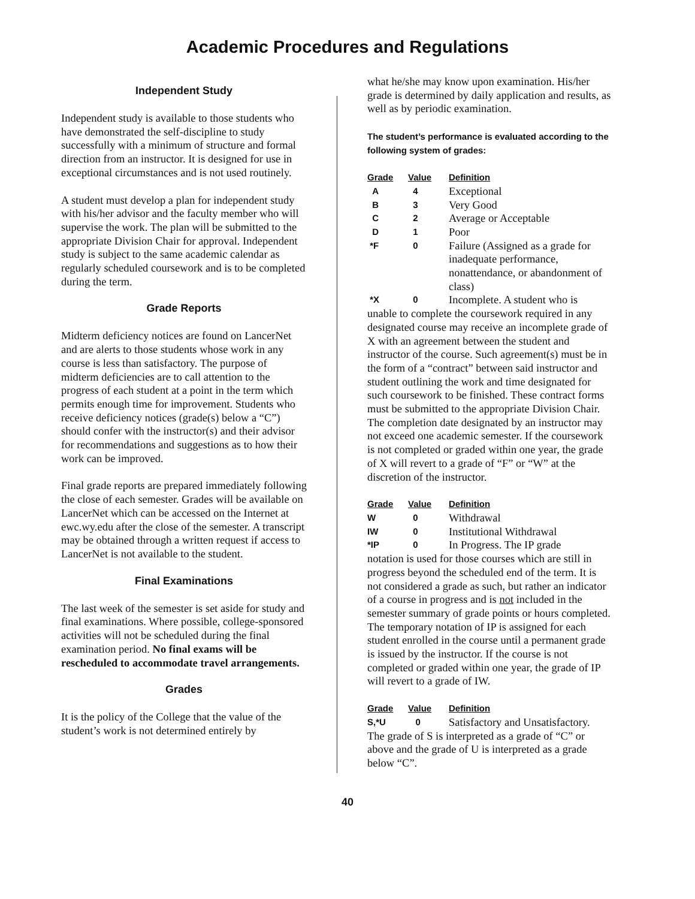Academic Procedures and Regulations
Independent Study
Independent study is available to those students who have demonstrated the self-discipline to study successfully with a minimum of structure and formal direction from an instructor. It is designed for use in exceptional circumstances and is not used routinely.
A student must develop a plan for independent study with his/her advisor and the faculty member who will supervise the work. The plan will be submitted to the appropriate Division Chair for approval. Independent study is subject to the same academic calendar as regularly scheduled coursework and is to be completed during the term.
Grade Reports
Midterm deficiency notices are found on LancerNet and are alerts to those students whose work in any course is less than satisfactory. The purpose of midterm deficiencies are to call attention to the progress of each student at a point in the term which permits enough time for improvement. Students who receive deficiency notices (grade(s) below a “C”) should confer with the instructor(s) and their advisor for recommendations and suggestions as to how their work can be improved.
Final grade reports are prepared immediately following the close of each semester. Grades will be available on LancerNet which can be accessed on the Internet at ewc.wy.edu after the close of the semester. A transcript may be obtained through a written request if access to LancerNet is not available to the student.
Final Examinations
The last week of the semester is set aside for study and final examinations. Where possible, college-sponsored activities will not be scheduled during the final examination period. No final exams will be rescheduled to accommodate travel arrangements.
Grades
It is the policy of the College that the value of the student’s work is not determined entirely by
what he/she may know upon examination. His/her grade is determined by daily application and results, as well as by periodic examination.
The student’s performance is evaluated according to the following system of grades:
| Grade | Value | Definition |
| --- | --- | --- |
| A | 4 | Exceptional |
| B | 3 | Very Good |
| C | 2 | Average or Acceptable |
| D | 1 | Poor |
| *F | 0 | Failure (Assigned as a grade for inadequate performance, nonattendance, or abandonment of class) |
| *X | 0 | Incomplete. A student who is |
unable to complete the coursework required in any designated course may receive an incomplete grade of X with an agreement between the student and instructor of the course. Such agreement(s) must be in the form of a “contract” between said instructor and student outlining the work and time designated for such coursework to be finished. These contract forms must be submitted to the appropriate Division Chair. The completion date designated by an instructor may not exceed one academic semester. If the coursework is not completed or graded within one year, the grade of X will revert to a grade of “F” or “W” at the discretion of the instructor.
| Grade | Value | Definition |
| --- | --- | --- |
| W | 0 | Withdrawal |
| IW | 0 | Institutional Withdrawal |
| *IP | 0 | In Progress. The IP grade |
notation is used for those courses which are still in progress beyond the scheduled end of the term. It is not considered a grade as such, but rather an indicator of a course in progress and is not included in the semester summary of grade points or hours completed. The temporary notation of IP is assigned for each student enrolled in the course until a permanent grade is issued by the instructor. If the course is not completed or graded within one year, the grade of IP will revert to a grade of IW.
| Grade | Value | Definition |
| --- | --- | --- |
| S,*U | 0 | Satisfactory and Unsatisfactory. |
The grade of S is interpreted as a grade of “C” or above and the grade of U is interpreted as a grade below “C”.
40